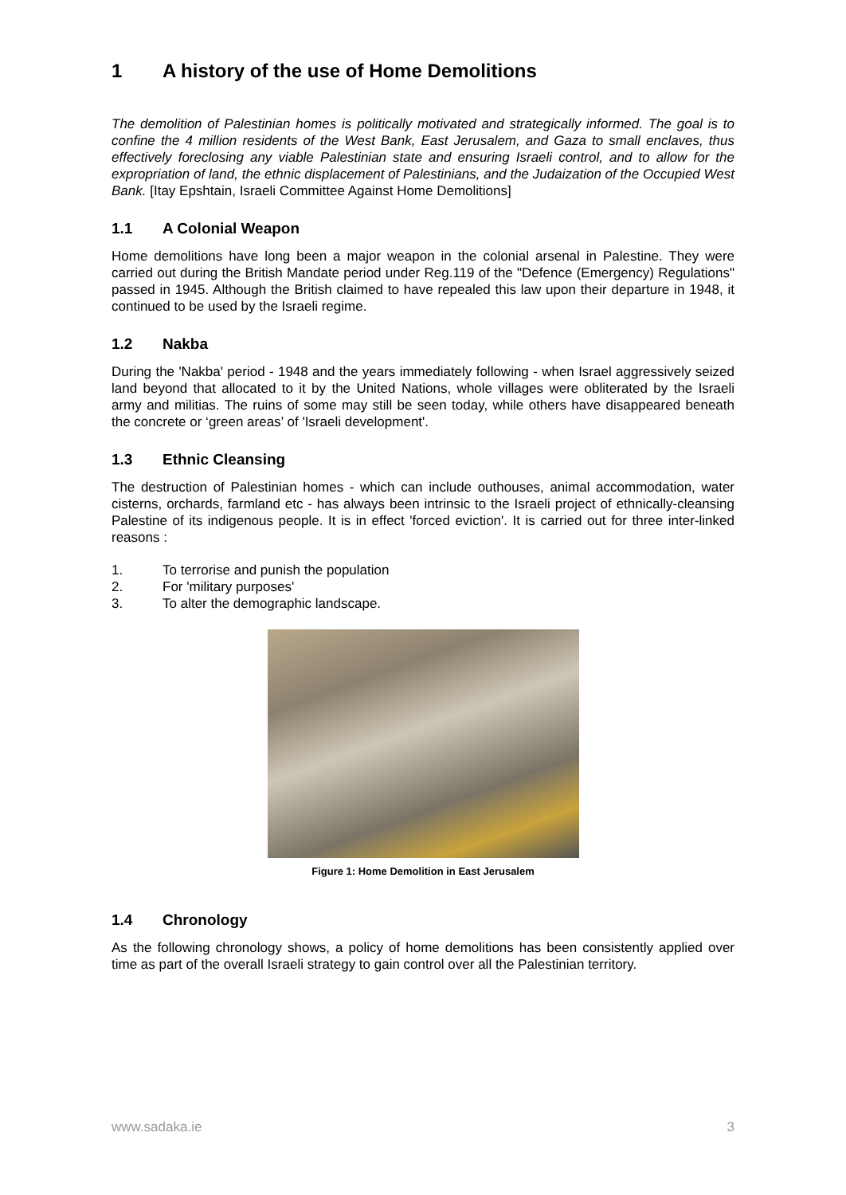1 A history of the use of Home Demolitions
The demolition of Palestinian homes is politically motivated and strategically informed. The goal is to confine the 4 million residents of the West Bank, East Jerusalem, and Gaza to small enclaves, thus effectively foreclosing any viable Palestinian state and ensuring Israeli control, and to allow for the expropriation of land, the ethnic displacement of Palestinians, and the Judaization of the Occupied West Bank. [Itay Epshtain, Israeli Committee Against Home Demolitions]
1.1 A Colonial Weapon
Home demolitions have long been a major weapon in the colonial arsenal in Palestine. They were carried out during the British Mandate period under Reg.119 of the "Defence (Emergency) Regulations" passed in 1945. Although the British claimed to have repealed this law upon their departure in 1948, it continued to be used by the Israeli regime.
1.2 Nakba
During the 'Nakba' period - 1948 and the years immediately following - when Israel aggressively seized land beyond that allocated to it by the United Nations, whole villages were obliterated by the Israeli army and militias. The ruins of some may still be seen today, while others have disappeared beneath the concrete or ‘green areas’ of 'Israeli development'.
1.3 Ethnic Cleansing
The destruction of Palestinian homes - which can include outhouses, animal accommodation, water cisterns, orchards, farmland etc - has always been intrinsic to the Israeli project of ethnically-cleansing Palestine of its indigenous people. It is in effect 'forced eviction'. It is carried out for three inter-linked reasons :
1. To terrorise and punish the population
2. For 'military purposes'
3. To alter the demographic landscape.
Figure 1: Home Demolition in East Jerusalem
1.4 Chronology
As the following chronology shows, a policy of home demolitions has been consistently applied over time as part of the overall Israeli strategy to gain control over all the Palestinian territory.
www.sadaka.ie 3